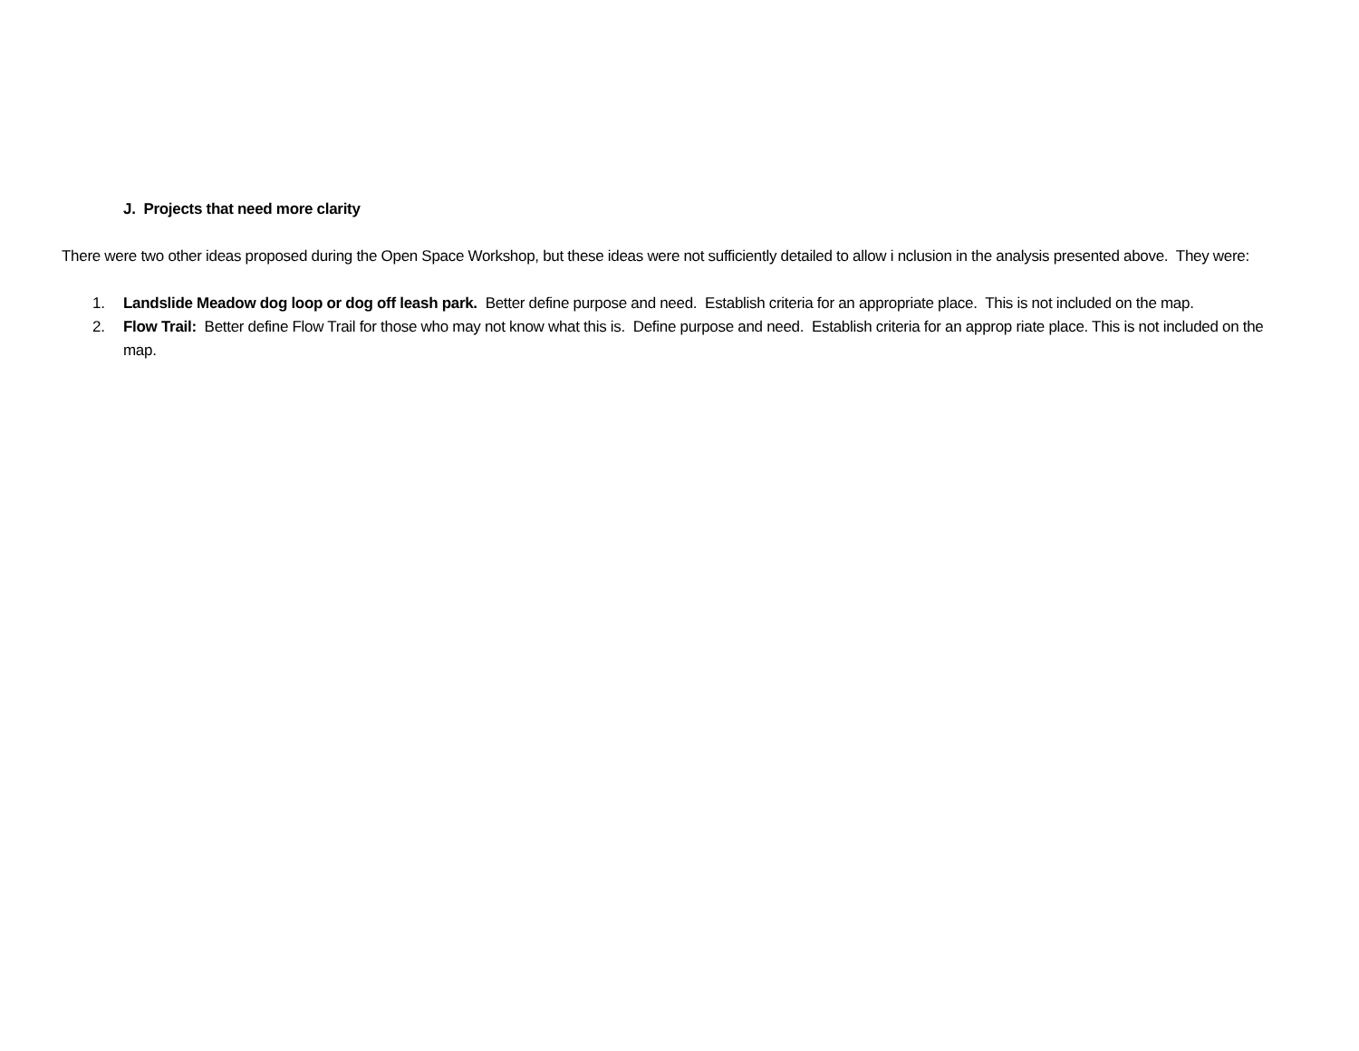J. Projects that need more clarity
There were two other ideas proposed during the Open Space Workshop, but these ideas were not sufficiently detailed to allow i nclusion in the analysis presented above. They were:
1. Landslide Meadow dog loop or dog off leash park. Better define purpose and need. Establish criteria for an appropriate place. This is not included on the map.
2. Flow Trail: Better define Flow Trail for those who may not know what this is. Define purpose and need. Establish criteria for an approp riate place. This is not included on the map.